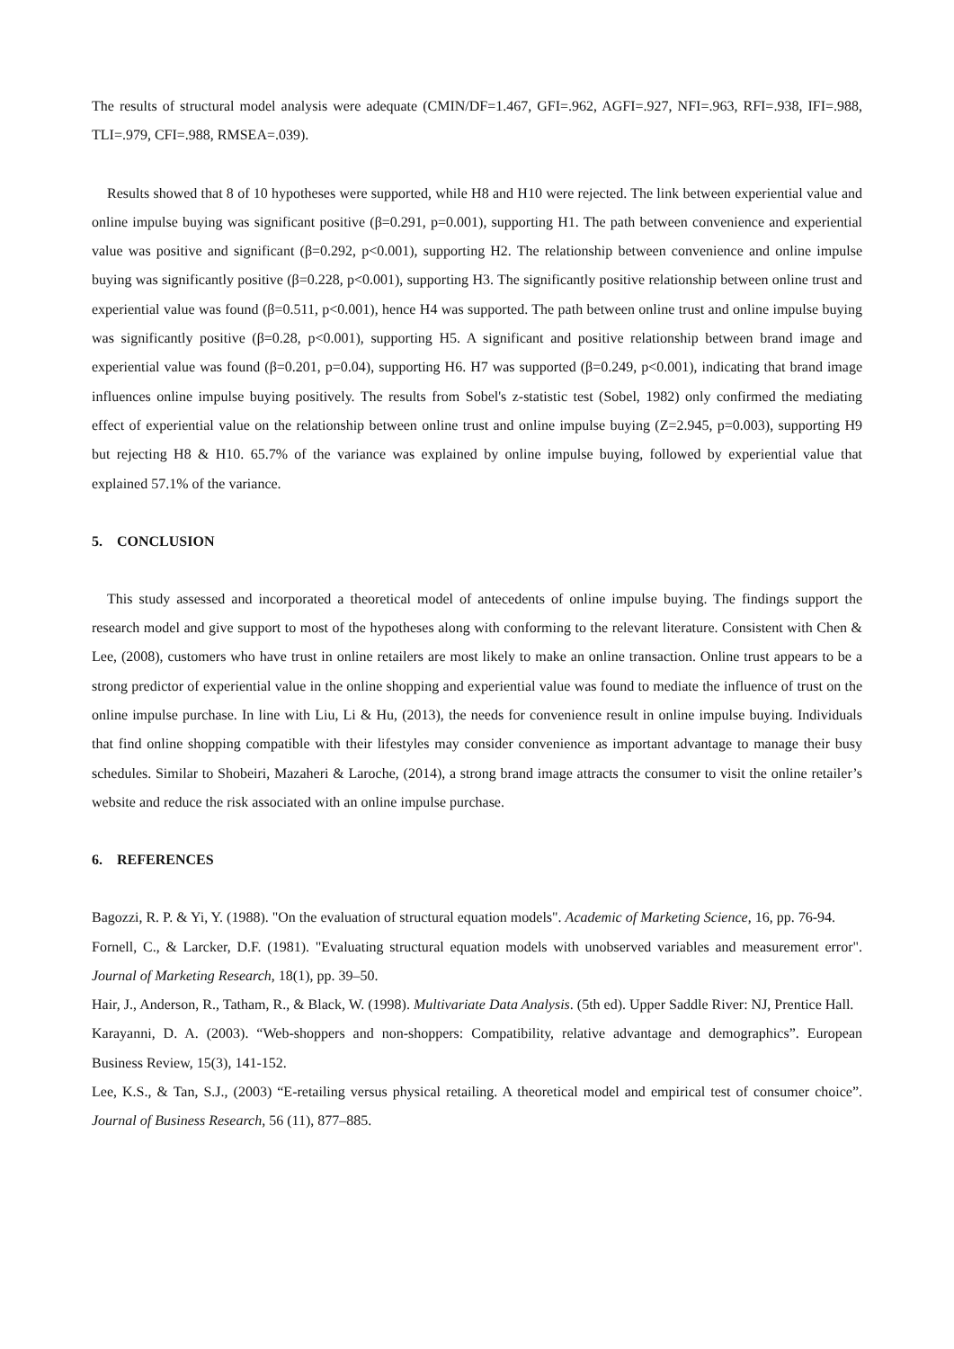The results of structural model analysis were adequate (CMIN/DF=1.467, GFI=.962, AGFI=.927, NFI=.963, RFI=.938, IFI=.988, TLI=.979, CFI=.988, RMSEA=.039).
Results showed that 8 of 10 hypotheses were supported, while H8 and H10 were rejected. The link between experiential value and online impulse buying was significant positive (β=0.291, p=0.001), supporting H1. The path between convenience and experiential value was positive and significant (β=0.292, p<0.001), supporting H2. The relationship between convenience and online impulse buying was significantly positive (β=0.228, p<0.001), supporting H3. The significantly positive relationship between online trust and experiential value was found (β=0.511, p<0.001), hence H4 was supported. The path between online trust and online impulse buying was significantly positive (β=0.28, p<0.001), supporting H5. A significant and positive relationship between brand image and experiential value was found (β=0.201, p=0.04), supporting H6. H7 was supported (β=0.249, p<0.001), indicating that brand image influences online impulse buying positively. The results from Sobel's z-statistic test (Sobel, 1982) only confirmed the mediating effect of experiential value on the relationship between online trust and online impulse buying (Z=2.945, p=0.003), supporting H9 but rejecting H8 & H10. 65.7% of the variance was explained by online impulse buying, followed by experiential value that explained 57.1% of the variance.
5. CONCLUSION
This study assessed and incorporated a theoretical model of antecedents of online impulse buying. The findings support the research model and give support to most of the hypotheses along with conforming to the relevant literature. Consistent with Chen & Lee, (2008), customers who have trust in online retailers are most likely to make an online transaction. Online trust appears to be a strong predictor of experiential value in the online shopping and experiential value was found to mediate the influence of trust on the online impulse purchase. In line with Liu, Li & Hu, (2013), the needs for convenience result in online impulse buying. Individuals that find online shopping compatible with their lifestyles may consider convenience as important advantage to manage their busy schedules. Similar to Shobeiri, Mazaheri & Laroche, (2014), a strong brand image attracts the consumer to visit the online retailer’s website and reduce the risk associated with an online impulse purchase.
6. REFERENCES
Bagozzi, R. P. & Yi, Y. (1988). "On the evaluation of structural equation models". Academic of Marketing Science, 16, pp. 76-94.
Fornell, C., & Larcker, D.F. (1981). "Evaluating structural equation models with unobserved variables and measurement error". Journal of Marketing Research, 18(1), pp. 39–50.
Hair, J., Anderson, R., Tatham, R., & Black, W. (1998). Multivariate Data Analysis. (5th ed). Upper Saddle River: NJ, Prentice Hall.
Karayanni, D. A. (2003). “Web-shoppers and non-shoppers: Compatibility, relative advantage and demographics”. European Business Review, 15(3), 141-152.
Lee, K.S., & Tan, S.J., (2003) “E-retailing versus physical retailing. A theoretical model and empirical test of consumer choice”. Journal of Business Research, 56 (11), 877–885.